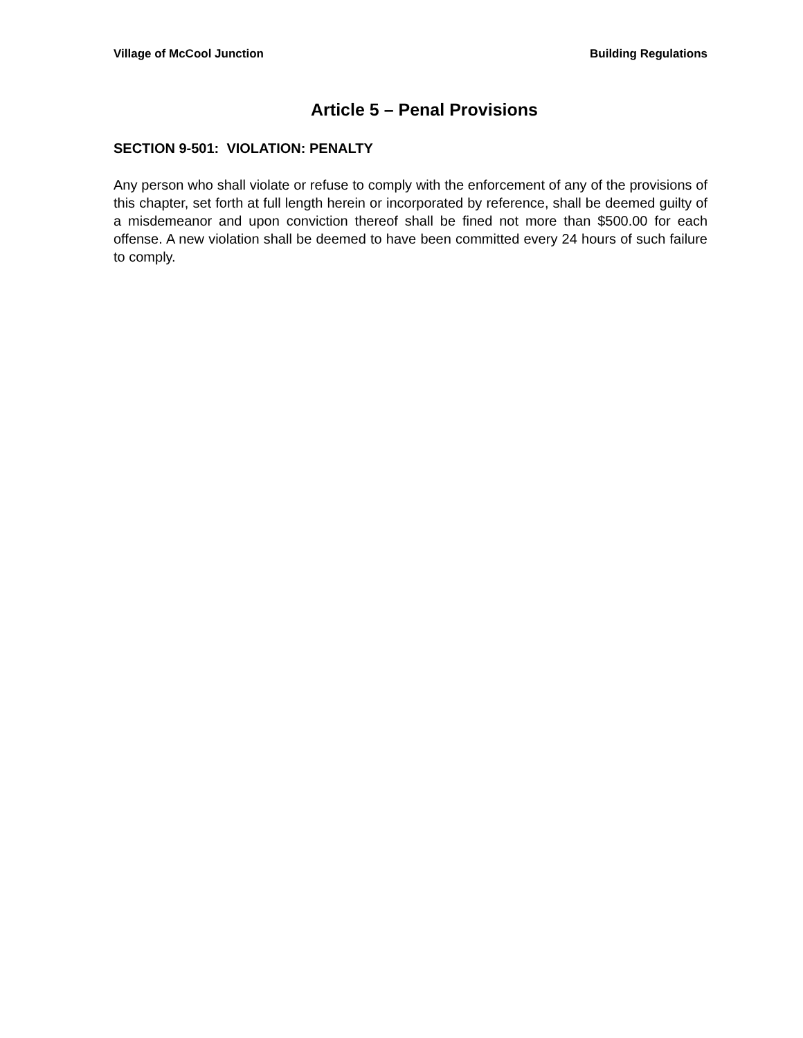Village of McCool Junction Building Regulations
Article 5 – Penal Provisions
SECTION 9-501: VIOLATION: PENALTY
Any person who shall violate or refuse to comply with the enforcement of any of the provisions of this chapter, set forth at full length herein or incorporated by reference, shall be deemed guilty of a misdemeanor and upon conviction thereof shall be fined not more than $500.00 for each offense. A new violation shall be deemed to have been committed every 24 hours of such failure to comply.